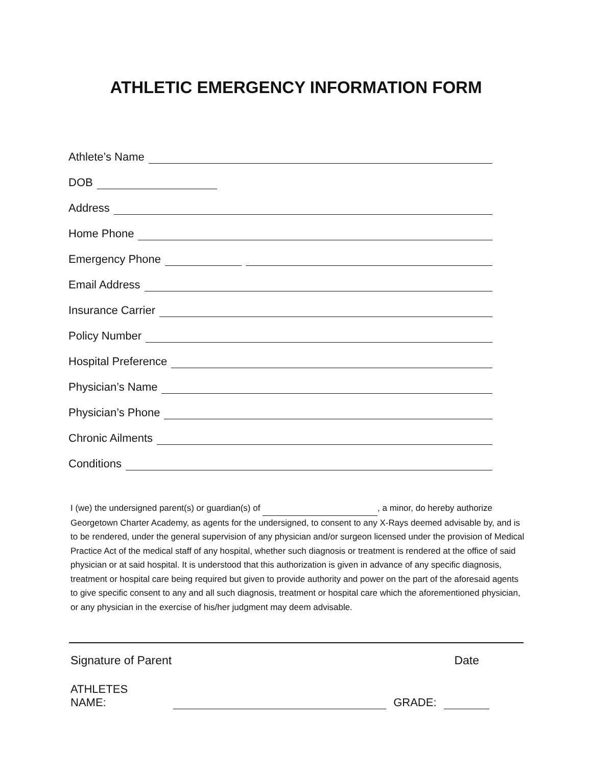ATHLETIC EMERGENCY INFORMATION FORM
Athlete’s Name
DOB
Address
Home Phone
Emergency Phone
Email Address
Insurance Carrier
Policy Number
Hospital Preference
Physician’s Name
Physician’s Phone
Chronic Ailments
Conditions
I (we) the undersigned parent(s) or guardian(s) of , a minor, do hereby authorize Georgetown Charter Academy, as agents for the undersigned, to consent to any X-Rays deemed advisable by, and is to be rendered, under the general supervision of any physician and/or surgeon licensed under the provision of Medical Practice Act of the medical staff of any hospital, whether such diagnosis or treatment is rendered at the office of said physician or at said hospital. It is understood that this authorization is given in advance of any specific diagnosis, treatment or hospital care being required but given to provide authority and power on the part of the aforesaid agents to give specific consent to any and all such diagnosis, treatment or hospital care which the aforementioned physician, or any physician in the exercise of his/her judgment may deem advisable.
Signature of Parent Date
ATHLETES NAME: GRADE: